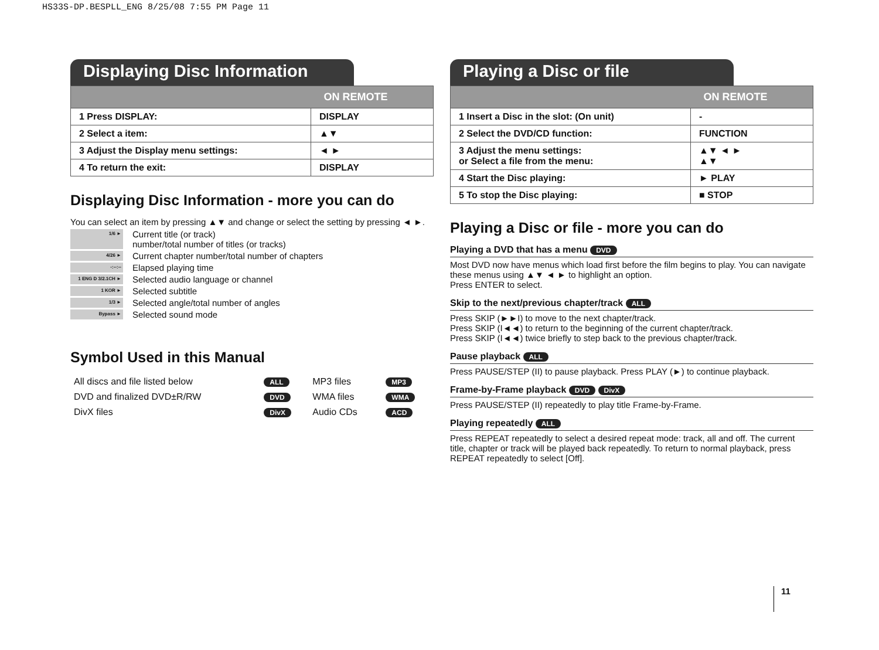HS33S-DP.BESPLL_ENG 8/25/08 7:55 PM Page 11
Displaying Disc Information
| | ON REMOTE |
| --- | --- |
| 1 Press DISPLAY: | DISPLAY |
| 2 Select a item: | ▲▼ |
| 3 Adjust the Display menu settings: | ◄ ► |
| 4 To return the exit: | DISPLAY |
Displaying Disc Information - more you can do
You can select an item by pressing ▲▼ and change or select the setting by pressing ◄ ►.
1/6 ►
Current title (or track)
number/total number of titles (or tracks)
4/26 ►
Current chapter number/total number of chapters
-:--:--
Elapsed playing time
1 ENG D 3/2.1CH ►
Selected audio language or channel
1 KOR ►
Selected subtitle
1/3 ►
Selected angle/total number of angles
Bypass ►
Selected sound mode
Symbol Used in this Manual
| All discs and file listed below | ALL | MP3 files | MP3 |
| DVD and finalized DVD±R/RW | DVD | WMA files | WMA |
| DivX files | DivX | Audio CDs | ACD |
Playing a Disc or file
| | ON REMOTE |
| --- | --- |
| 1 Insert a Disc in the slot: (On unit) | - |
| 2 Select the DVD/CD function: | FUNCTION |
| 3 Adjust the menu settings: or Select a file from the menu: | ▲▼ ◄ ► ▲▼ |
| 4 Start the Disc playing: | ► PLAY |
| 5 To stop the Disc playing: | ■ STOP |
Playing a Disc or file - more you can do
Playing a DVD that has a menu DVD
Most DVD now have menus which load first before the film begins to play. You can navigate these menus using ▲▼ ◄ ► to highlight an option.
Press ENTER to select.
Skip to the next/previous chapter/track ALL
Press SKIP (►►I) to move to the next chapter/track.
Press SKIP (I◄◄) to return to the beginning of the current chapter/track.
Press SKIP (I◄◄) twice briefly to step back to the previous chapter/track.
Pause playback ALL
Press PAUSE/STEP (II) to pause playback. Press PLAY (►) to continue playback.
Frame-by-Frame playback DVD DivX
Press PAUSE/STEP (II) repeatedly to play title Frame-by-Frame.
Playing repeatedly ALL
Press REPEAT repeatedly to select a desired repeat mode: track, all and off. The current title, chapter or track will be played back repeatedly. To return to normal playback, press REPEAT repeatedly to select [Off].
11